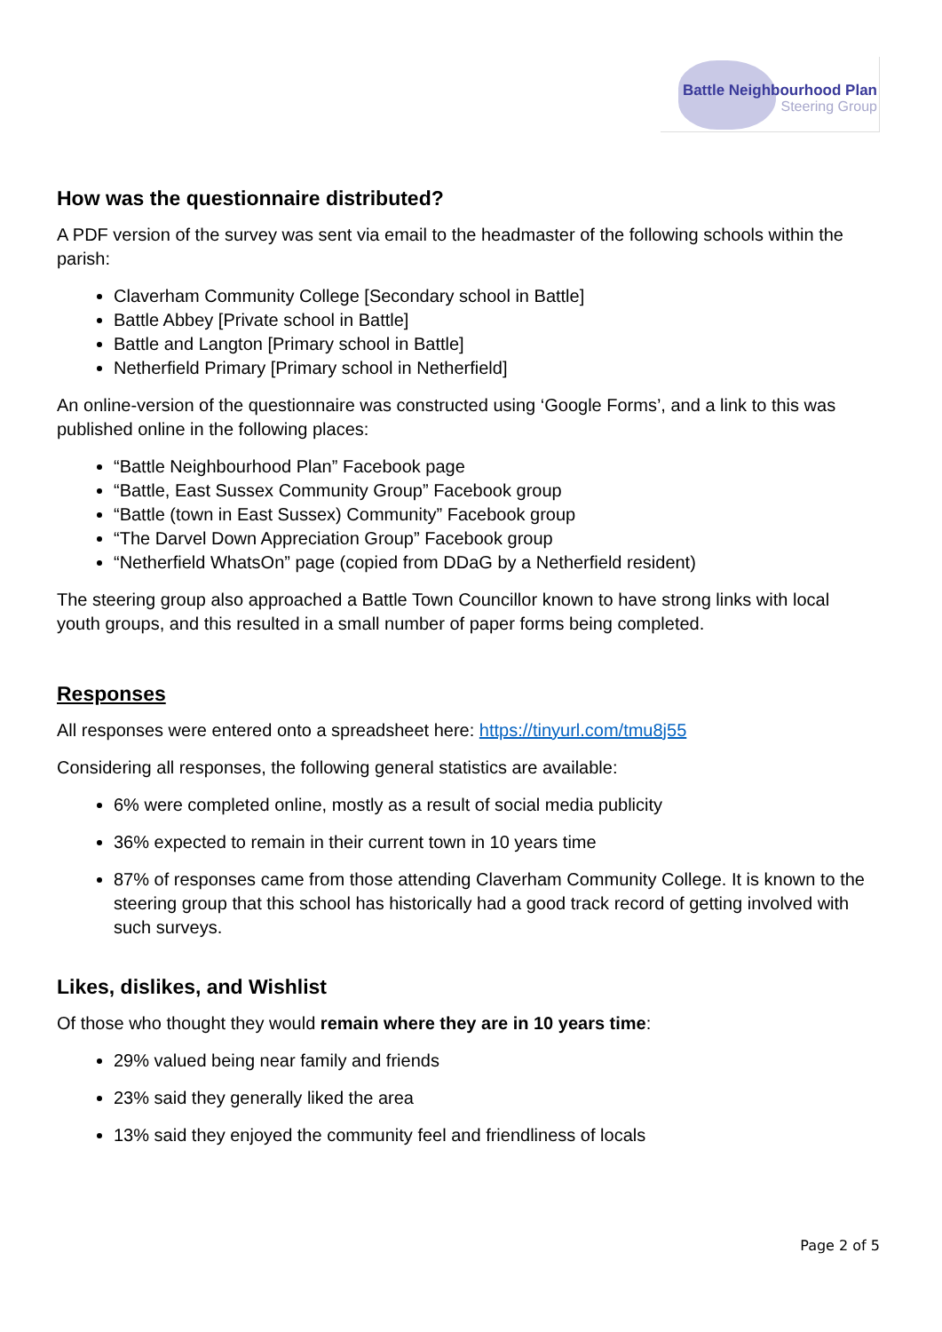Battle Neighbourhood Plan
Steering Group
How was the questionnaire distributed?
A PDF version of the survey was sent via email to the headmaster of the following schools within the parish:
Claverham Community College [Secondary school in Battle]
Battle Abbey [Private school in Battle]
Battle and Langton [Primary school in Battle]
Netherfield Primary [Primary school in Netherfield]
An online-version of the questionnaire was constructed using ‘Google Forms’, and a link to this was published online in the following places:
“Battle Neighbourhood Plan” Facebook page
“Battle, East Sussex Community Group” Facebook group
“Battle (town in East Sussex) Community” Facebook group
“The Darvel Down Appreciation Group” Facebook group
“Netherfield WhatsOn” page (copied from DDaG by a Netherfield resident)
The steering group also approached a Battle Town Councillor known to have strong links with local youth groups, and this resulted in a small number of paper forms being completed.
Responses
All responses were entered onto a spreadsheet here: https://tinyurl.com/tmu8j55
Considering all responses, the following general statistics are available:
6% were completed online, mostly as a result of social media publicity
36% expected to remain in their current town in 10 years time
87% of responses came from those attending Claverham Community College. It is known to the steering group that this school has historically had a good track record of getting involved with such surveys.
Likes, dislikes, and Wishlist
Of those who thought they would remain where they are in 10 years time:
29% valued being near family and friends
23% said they generally liked the area
13% said they enjoyed the community feel and friendliness of locals
Page 2 of 5